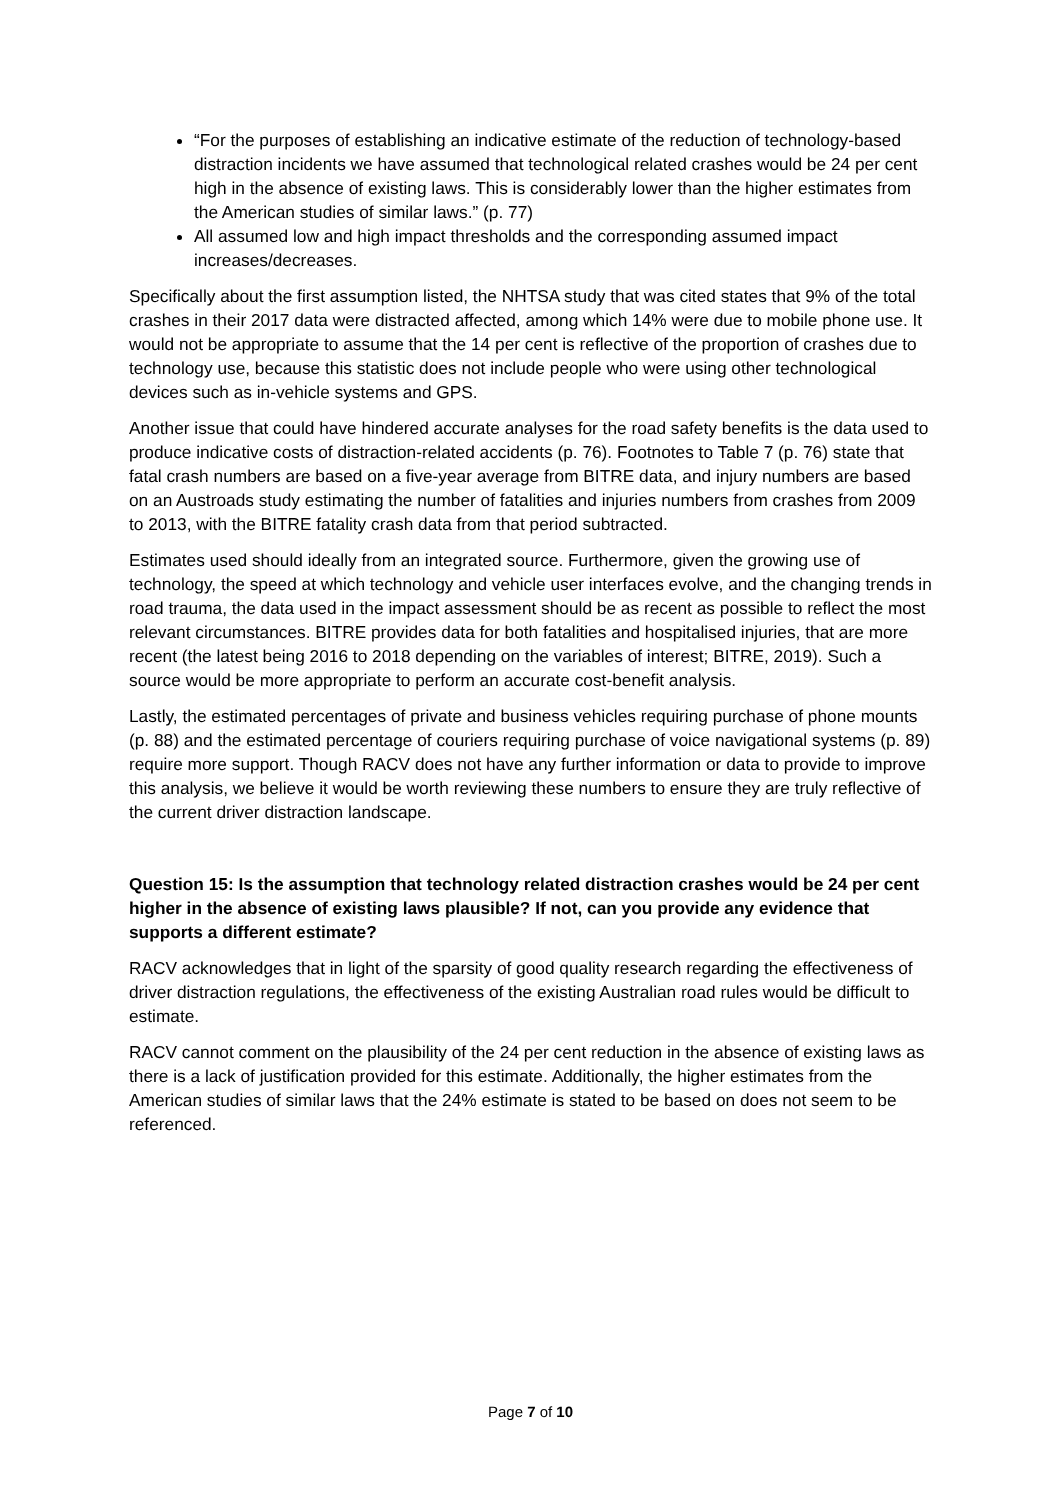“For the purposes of establishing an indicative estimate of the reduction of technology-based distraction incidents we have assumed that technological related crashes would be 24 per cent high in the absence of existing laws. This is considerably lower than the higher estimates from the American studies of similar laws.” (p. 77)
All assumed low and high impact thresholds and the corresponding assumed impact increases/decreases.
Specifically about the first assumption listed, the NHTSA study that was cited states that 9% of the total crashes in their 2017 data were distracted affected, among which 14% were due to mobile phone use. It would not be appropriate to assume that the 14 per cent is reflective of the proportion of crashes due to technology use, because this statistic does not include people who were using other technological devices such as in-vehicle systems and GPS.
Another issue that could have hindered accurate analyses for the road safety benefits is the data used to produce indicative costs of distraction-related accidents (p. 76). Footnotes to Table 7 (p. 76) state that fatal crash numbers are based on a five-year average from BITRE data, and injury numbers are based on an Austroads study estimating the number of fatalities and injuries numbers from crashes from 2009 to 2013, with the BITRE fatality crash data from that period subtracted.
Estimates used should ideally from an integrated source. Furthermore, given the growing use of technology, the speed at which technology and vehicle user interfaces evolve, and the changing trends in road trauma, the data used in the impact assessment should be as recent as possible to reflect the most relevant circumstances. BITRE provides data for both fatalities and hospitalised injuries, that are more recent (the latest being 2016 to 2018 depending on the variables of interest; BITRE, 2019). Such a source would be more appropriate to perform an accurate cost-benefit analysis.
Lastly, the estimated percentages of private and business vehicles requiring purchase of phone mounts (p. 88) and the estimated percentage of couriers requiring purchase of voice navigational systems (p. 89) require more support. Though RACV does not have any further information or data to provide to improve this analysis, we believe it would be worth reviewing these numbers to ensure they are truly reflective of the current driver distraction landscape.
Question 15: Is the assumption that technology related distraction crashes would be 24 per cent higher in the absence of existing laws plausible? If not, can you provide any evidence that supports a different estimate?
RACV acknowledges that in light of the sparsity of good quality research regarding the effectiveness of driver distraction regulations, the effectiveness of the existing Australian road rules would be difficult to estimate.
RACV cannot comment on the plausibility of the 24 per cent reduction in the absence of existing laws as there is a lack of justification provided for this estimate. Additionally, the higher estimates from the American studies of similar laws that the 24% estimate is stated to be based on does not seem to be referenced.
Page 7 of 10